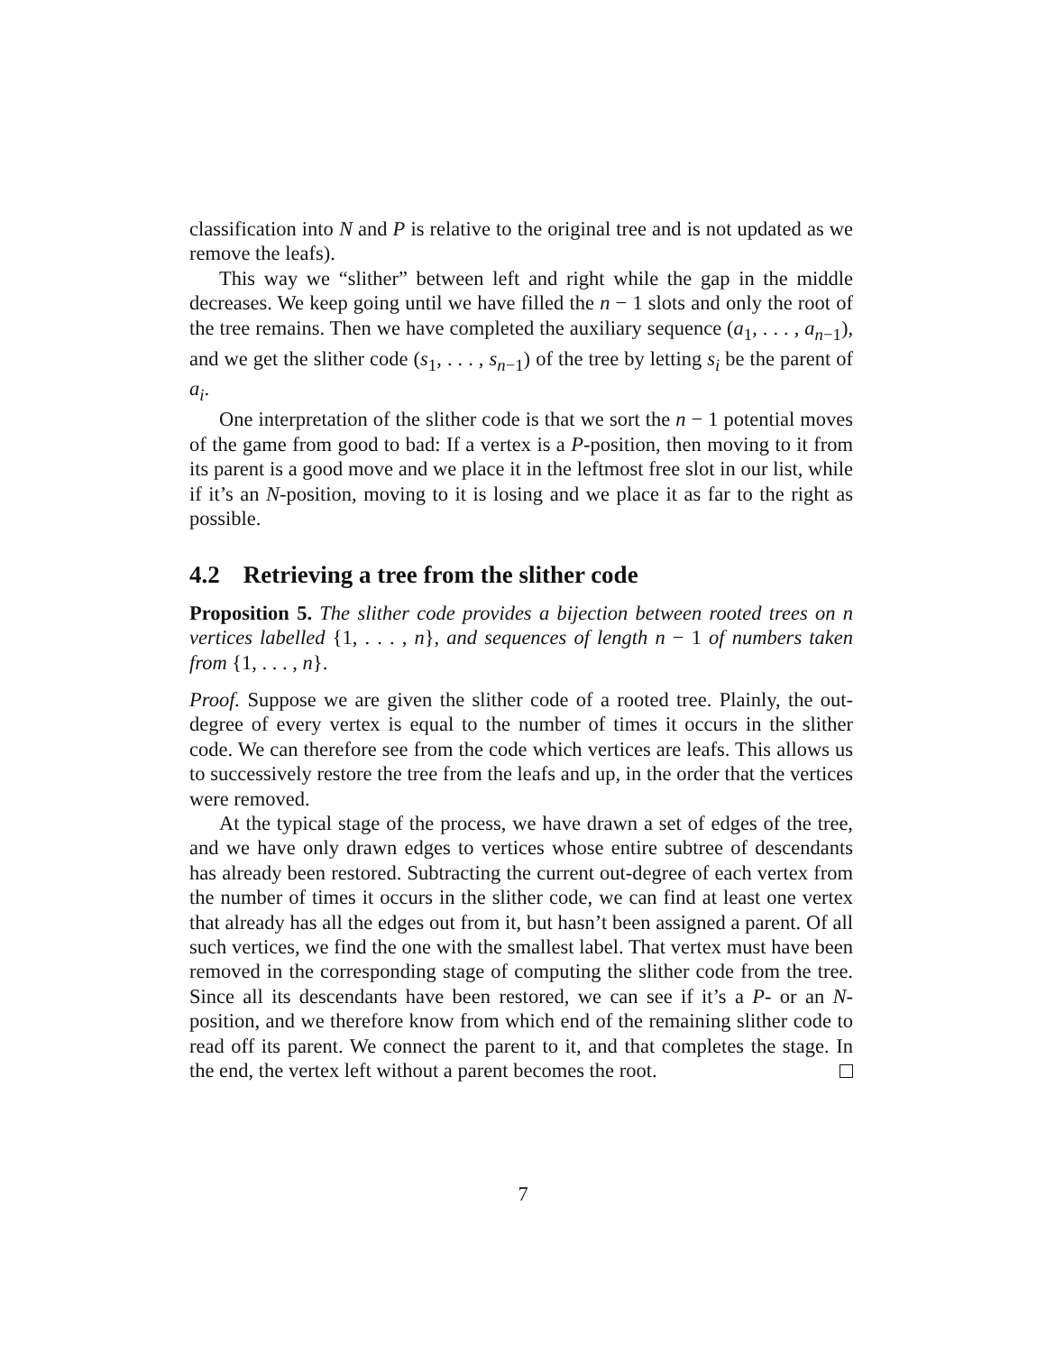classification into N and P is relative to the original tree and is not updated as we remove the leafs).
This way we “slither” between left and right while the gap in the middle decreases. We keep going until we have filled the n − 1 slots and only the root of the tree remains. Then we have completed the auxiliary sequence (a<sub>1</sub>, . . . , a<sub>n−1</sub>), and we get the slither code (s<sub>1</sub>, . . . , s<sub>n−1</sub>) of the tree by letting s<sub>i</sub> be the parent of a<sub>i</sub>.
One interpretation of the slither code is that we sort the n − 1 potential moves of the game from good to bad: If a vertex is a P-position, then moving to it from its parent is a good move and we place it in the leftmost free slot in our list, while if it’s an N-position, moving to it is losing and we place it as far to the right as possible.
4.2 Retrieving a tree from the slither code
Proposition 5. The slither code provides a bijection between rooted trees on n vertices labelled {1, . . . , n}, and sequences of length n − 1 of numbers taken from {1, . . . , n}.
Proof. Suppose we are given the slither code of a rooted tree. Plainly, the out-degree of every vertex is equal to the number of times it occurs in the slither code. We can therefore see from the code which vertices are leafs. This allows us to successively restore the tree from the leafs and up, in the order that the vertices were removed.
At the typical stage of the process, we have drawn a set of edges of the tree, and we have only drawn edges to vertices whose entire subtree of descendants has already been restored. Subtracting the current out-degree of each vertex from the number of times it occurs in the slither code, we can find at least one vertex that already has all the edges out from it, but hasn’t been assigned a parent. Of all such vertices, we find the one with the smallest label. That vertex must have been removed in the corresponding stage of computing the slither code from the tree. Since all its descendants have been restored, we can see if it’s a P- or an N-position, and we therefore know from which end of the remaining slither code to read off its parent. We connect the parent to it, and that completes the stage. In the end, the vertex left without a parent becomes the root.
7